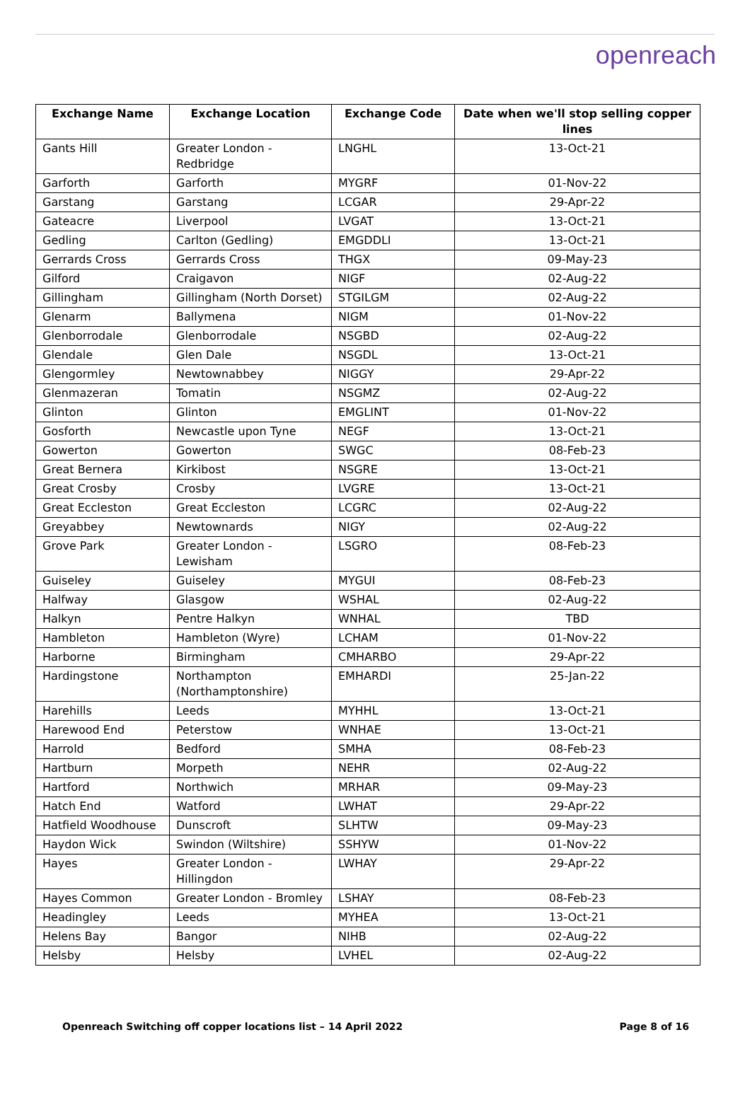openreach
| Exchange Name | Exchange Location | Exchange Code | Date when we'll stop selling copper lines |
| --- | --- | --- | --- |
| Gants Hill | Greater London - Redbridge | LNGHL | 13-Oct-21 |
| Garforth | Garforth | MYGRF | 01-Nov-22 |
| Garstang | Garstang | LCGAR | 29-Apr-22 |
| Gateacre | Liverpool | LVGAT | 13-Oct-21 |
| Gedling | Carlton (Gedling) | EMGDDLI | 13-Oct-21 |
| Gerrards Cross | Gerrards Cross | THGX | 09-May-23 |
| Gilford | Craigavon | NIGF | 02-Aug-22 |
| Gillingham | Gillingham (North Dorset) | STGILGM | 02-Aug-22 |
| Glenarm | Ballymena | NIGM | 01-Nov-22 |
| Glenborrodale | Glenborrodale | NSGBD | 02-Aug-22 |
| Glendale | Glen Dale | NSGDL | 13-Oct-21 |
| Glengormley | Newtownabbey | NIGGY | 29-Apr-22 |
| Glenmazeran | Tomatin | NSGMZ | 02-Aug-22 |
| Glinton | Glinton | EMGLINT | 01-Nov-22 |
| Gosforth | Newcastle upon Tyne | NEGF | 13-Oct-21 |
| Gowerton | Gowerton | SWGC | 08-Feb-23 |
| Great Bernera | Kirkibost | NSGRE | 13-Oct-21 |
| Great Crosby | Crosby | LVGRE | 13-Oct-21 |
| Great Eccleston | Great Eccleston | LCGRC | 02-Aug-22 |
| Greyabbey | Newtownards | NIGY | 02-Aug-22 |
| Grove Park | Greater London - Lewisham | LSGRO | 08-Feb-23 |
| Guiseley | Guiseley | MYGUI | 08-Feb-23 |
| Halfway | Glasgow | WSHAL | 02-Aug-22 |
| Halkyn | Pentre Halkyn | WNHAL | TBD |
| Hambleton | Hambleton (Wyre) | LCHAM | 01-Nov-22 |
| Harborne | Birmingham | CMHARBO | 29-Apr-22 |
| Hardingstone | Northampton (Northamptonshire) | EMHARDI | 25-Jan-22 |
| Harehills | Leeds | MYHHL | 13-Oct-21 |
| Harewood End | Peterstow | WNHAE | 13-Oct-21 |
| Harrold | Bedford | SMHA | 08-Feb-23 |
| Hartburn | Morpeth | NEHR | 02-Aug-22 |
| Hartford | Northwich | MRHAR | 09-May-23 |
| Hatch End | Watford | LWHAT | 29-Apr-22 |
| Hatfield Woodhouse | Dunscroft | SLHTW | 09-May-23 |
| Haydon Wick | Swindon (Wiltshire) | SSHYW | 01-Nov-22 |
| Hayes | Greater London - Hillingdon | LWHAY | 29-Apr-22 |
| Hayes Common | Greater London - Bromley | LSHAY | 08-Feb-23 |
| Headingley | Leeds | MYHEA | 13-Oct-21 |
| Helens Bay | Bangor | NIHB | 02-Aug-22 |
| Helsby | Helsby | LVHEL | 02-Aug-22 |
Openreach Switching off copper locations list – 14 April 2022 Page 8 of 16